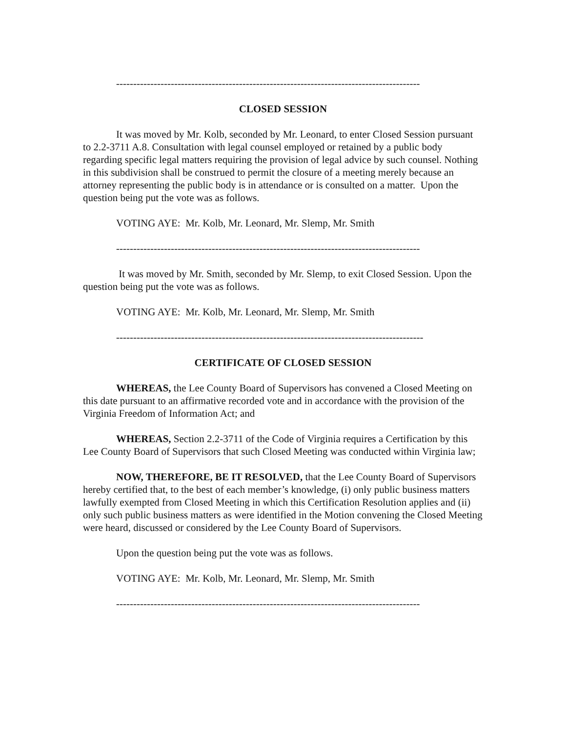-----------------------------------------------------------------------------------------
CLOSED SESSION
It was moved by Mr. Kolb, seconded by Mr. Leonard, to enter Closed Session pursuant to 2.2-3711 A.8. Consultation with legal counsel employed or retained by a public body regarding specific legal matters requiring the provision of legal advice by such counsel. Nothing in this subdivision shall be construed to permit the closure of a meeting merely because an attorney representing the public body is in attendance or is consulted on a matter. Upon the question being put the vote was as follows.
VOTING AYE: Mr. Kolb, Mr. Leonard, Mr. Slemp, Mr. Smith
-----------------------------------------------------------------------------------------
It was moved by Mr. Smith, seconded by Mr. Slemp, to exit Closed Session. Upon the question being put the vote was as follows.
VOTING AYE: Mr. Kolb, Mr. Leonard, Mr. Slemp, Mr. Smith
------------------------------------------------------------------------------------------
CERTIFICATE OF CLOSED SESSION
WHEREAS, the Lee County Board of Supervisors has convened a Closed Meeting on this date pursuant to an affirmative recorded vote and in accordance with the provision of the Virginia Freedom of Information Act; and
WHEREAS, Section 2.2-3711 of the Code of Virginia requires a Certification by this Lee County Board of Supervisors that such Closed Meeting was conducted within Virginia law;
NOW, THEREFORE, BE IT RESOLVED, that the Lee County Board of Supervisors hereby certified that, to the best of each member’s knowledge, (i) only public business matters lawfully exempted from Closed Meeting in which this Certification Resolution applies and (ii) only such public business matters as were identified in the Motion convening the Closed Meeting were heard, discussed or considered by the Lee County Board of Supervisors.
Upon the question being put the vote was as follows.
VOTING AYE: Mr. Kolb, Mr. Leonard, Mr. Slemp, Mr. Smith
-----------------------------------------------------------------------------------------